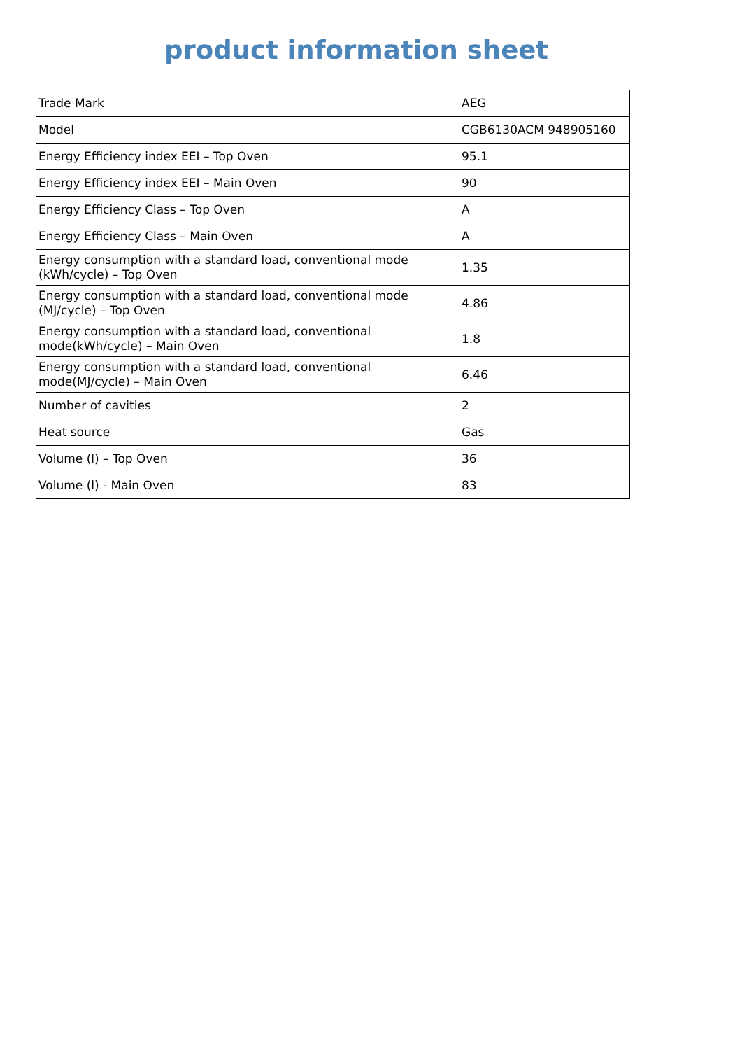product information sheet
| Trade Mark | AEG |
| Model | CGB6130ACM 948905160 |
| Energy Efficiency index EEI – Top Oven | 95.1 |
| Energy Efficiency index EEI – Main Oven | 90 |
| Energy Efficiency Class – Top Oven | A |
| Energy Efficiency Class – Main Oven | A |
| Energy consumption with a standard load, conventional mode (kWh/cycle) – Top Oven | 1.35 |
| Energy consumption with a standard load, conventional mode (MJ/cycle) – Top Oven | 4.86 |
| Energy consumption with a standard load, conventional mode(kWh/cycle) – Main Oven | 1.8 |
| Energy consumption with a standard load, conventional mode(MJ/cycle) – Main Oven | 6.46 |
| Number of cavities | 2 |
| Heat source | Gas |
| Volume (l) – Top Oven | 36 |
| Volume (l) - Main Oven | 83 |